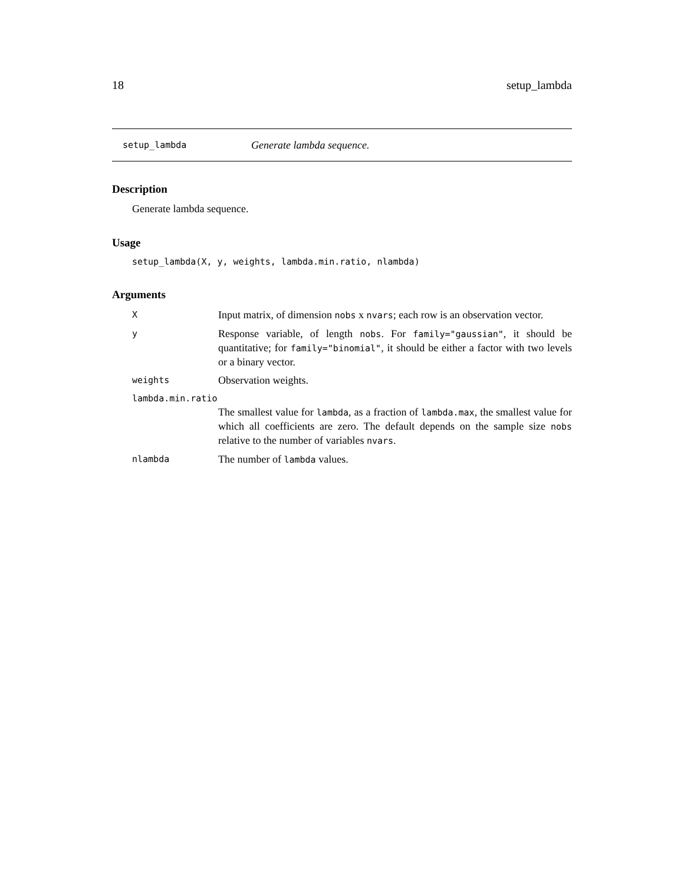18 setup_lambda
setup_lambda Generate lambda sequence.
Description
Generate lambda sequence.
Usage
setup_lambda(X, y, weights, lambda.min.ratio, nlambda)
Arguments
X Input matrix, of dimension nobs x nvars; each row is an observation vector.
y Response variable, of length nobs. For family="gaussian", it should be quantitative; for family="binomial", it should be either a factor with two levels or a binary vector.
weights Observation weights.
lambda.min.ratio
The smallest value for lambda, as a fraction of lambda.max, the smallest value for which all coefficients are zero. The default depends on the sample size nobs relative to the number of variables nvars.
nlambda The number of lambda values.